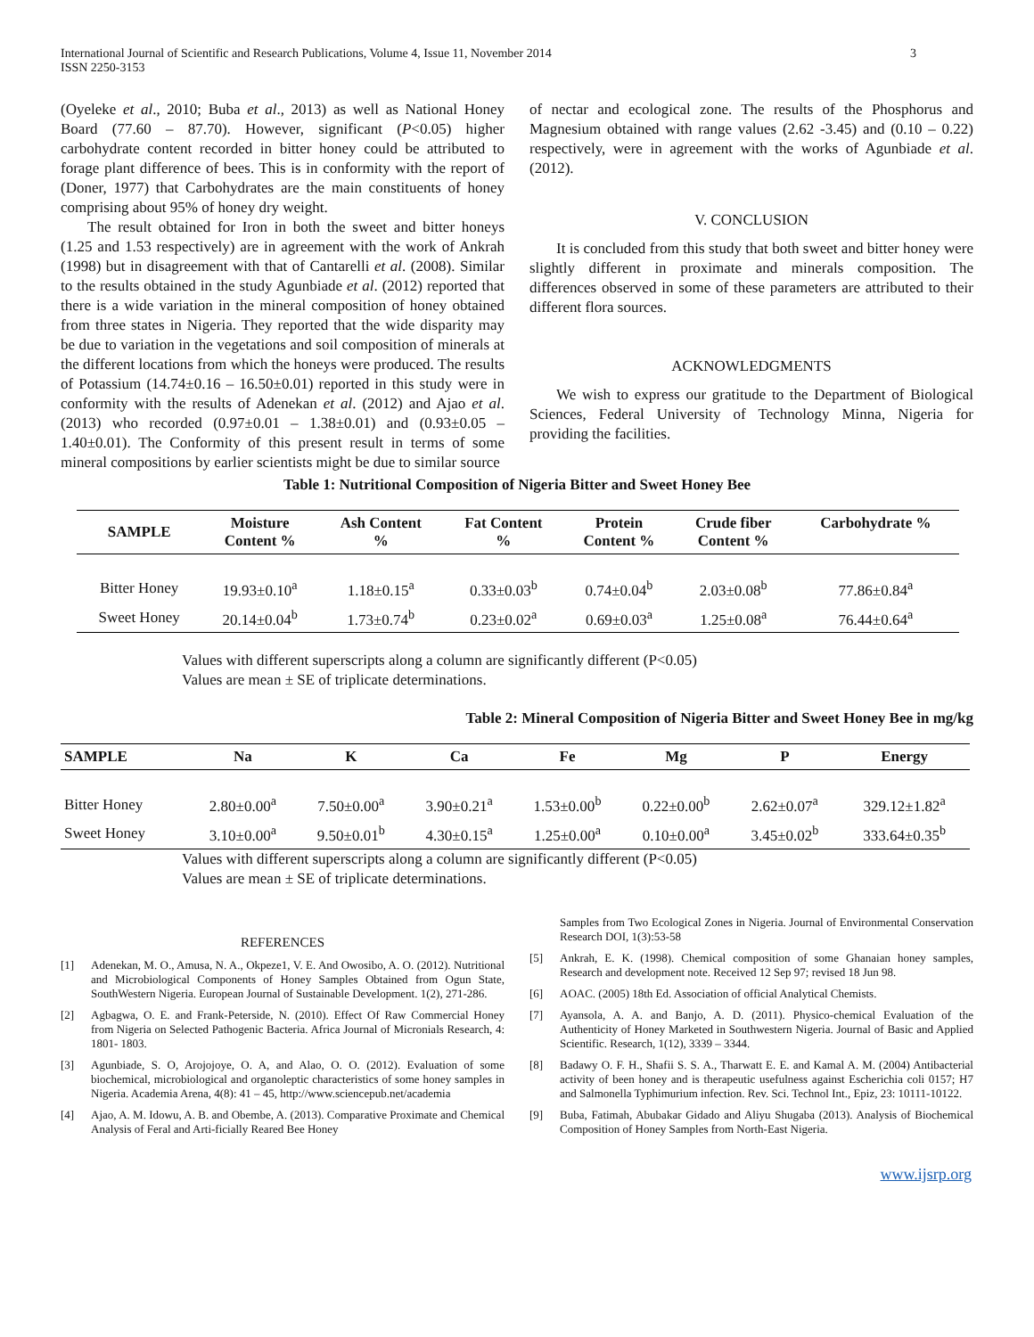International Journal of Scientific and Research Publications, Volume 4, Issue 11, November 2014
ISSN 2250-3153
3
(Oyeleke et al., 2010; Buba et al., 2013) as well as National Honey Board (77.60 – 87.70). However, significant (P<0.05) higher carbohydrate content recorded in bitter honey could be attributed to forage plant difference of bees. This is in conformity with the report of (Doner, 1977) that Carbohydrates are the main constituents of honey comprising about 95% of honey dry weight.
The result obtained for Iron in both the sweet and bitter honeys (1.25 and 1.53 respectively) are in agreement with the work of Ankrah (1998) but in disagreement with that of Cantarelli et al. (2008). Similar to the results obtained in the study Agunbiade et al. (2012) reported that there is a wide variation in the mineral composition of honey obtained from three states in Nigeria. They reported that the wide disparity may be due to variation in the vegetations and soil composition of minerals at the different locations from which the honeys were produced. The results of Potassium (14.74±0.16 – 16.50±0.01) reported in this study were in conformity with the results of Adenekan et al. (2012) and Ajao et al. (2013) who recorded (0.97±0.01 – 1.38±0.01) and (0.93±0.05 – 1.40±0.01). The Conformity of this present result in terms of some mineral compositions by earlier scientists might be due to similar source
of nectar and ecological zone. The results of the Phosphorus and Magnesium obtained with range values (2.62 -3.45) and (0.10 – 0.22) respectively, were in agreement with the works of Agunbiade et al. (2012).
V. CONCLUSION
It is concluded from this study that both sweet and bitter honey were slightly different in proximate and minerals composition. The differences observed in some of these parameters are attributed to their different flora sources.
ACKNOWLEDGMENTS
We wish to express our gratitude to the Department of Biological Sciences, Federal University of Technology Minna, Nigeria for providing the facilities.
Table 1: Nutritional Composition of Nigeria Bitter and Sweet Honey Bee
| SAMPLE | Moisture Content % | Ash Content % | Fat Content % | Protein Content % | Crude fiber Content % | Carbohydrate % |
| --- | --- | --- | --- | --- | --- | --- |
| Bitter Honey | 19.93±0.10<sup>a</sup> | 1.18±0.15<sup>a</sup> | 0.33±0.03<sup>b</sup> | 0.74±0.04<sup>b</sup> | 2.03±0.08<sup>b</sup> | 77.86±0.84<sup>a</sup> |
| Sweet Honey | 20.14±0.04<sup>b</sup> | 1.73±0.74<sup>b</sup> | 0.23±0.02<sup>a</sup> | 0.69±0.03<sup>a</sup> | 1.25±0.08<sup>a</sup> | 76.44±0.64<sup>a</sup> |
Values with different superscripts along a column are significantly different (P<0.05)
Values are mean ± SE of triplicate determinations.
Table 2: Mineral Composition of Nigeria Bitter and Sweet Honey Bee in mg/kg
| SAMPLE | Na | K | Ca | Fe | Mg | P | Energy |
| --- | --- | --- | --- | --- | --- | --- | --- |
| Bitter Honey | 2.80±0.00<sup>a</sup> | 7.50±0.00<sup>a</sup> | 3.90±0.21<sup>a</sup> | 1.53±0.00<sup>b</sup> | 0.22±0.00<sup>b</sup> | 2.62±0.07<sup>a</sup> | 329.12±1.82<sup>a</sup> |
| Sweet Honey | 3.10±0.00<sup>a</sup> | 9.50±0.01<sup>b</sup> | 4.30±0.15<sup>a</sup> | 1.25±0.00<sup>a</sup> | 0.10±0.00<sup>a</sup> | 3.45±0.02<sup>b</sup> | 333.64±0.35<sup>b</sup> |
Values with different superscripts along a column are significantly different (P<0.05)
Values are mean ± SE of triplicate determinations.
REFERENCES
[1] Adenekan, M. O., Amusa, N. A., Okpeze1, V. E. And Owosibo, A. O. (2012). Nutritional and Microbiological Components of Honey Samples Obtained from Ogun State, SouthWestern Nigeria. European Journal of Sustainable Development. 1(2), 271-286.
[2] Agbagwa, O. E. and Frank-Peterside, N. (2010). Effect Of Raw Commercial Honey from Nigeria on Selected Pathogenic Bacteria. Africa Journal of Micronials Research, 4: 1801- 1803.
[3] Agunbiade, S. O, Arojojoye, O. A, and Alao, O. O. (2012). Evaluation of some biochemical, microbiological and organoleptic characteristics of some honey samples in Nigeria. Academia Arena, 4(8): 41 – 45, http://www.sciencepub.net/academia
[4] Ajao, A. M. Idowu, A. B. and Obembe, A. (2013). Comparative Proximate and Chemical Analysis of Feral and Arti-ficially Reared Bee Honey
Samples from Two Ecological Zones in Nigeria. Journal of Environmental Conservation Research DOI, 1(3):53-58
[5] Ankrah, E. K. (1998). Chemical composition of some Ghanaian honey samples, Research and development note. Received 12 Sep 97; revised 18 Jun 98.
[6] AOAC. (2005) 18th Ed. Association of official Analytical Chemists.
[7] Ayansola, A. A. and Banjo, A. D. (2011). Physico-chemical Evaluation of the Authenticity of Honey Marketed in Southwestern Nigeria. Journal of Basic and Applied Scientific. Research, 1(12), 3339 – 3344.
[8] Badawy O. F. H., Shafii S. S. A., Tharwatt E. E. and Kamal A. M. (2004) Antibacterial activity of been honey and is therapeutic usefulness against Escherichia coli 0157; H7 and Salmonella Typhimurium infection. Rev. Sci. Technol Int., Epiz, 23: 10111-10122.
[9] Buba, Fatimah, Abubakar Gidado and Aliyu Shugaba (2013). Analysis of Biochemical Composition of Honey Samples from North-East Nigeria.
www.ijsrp.org